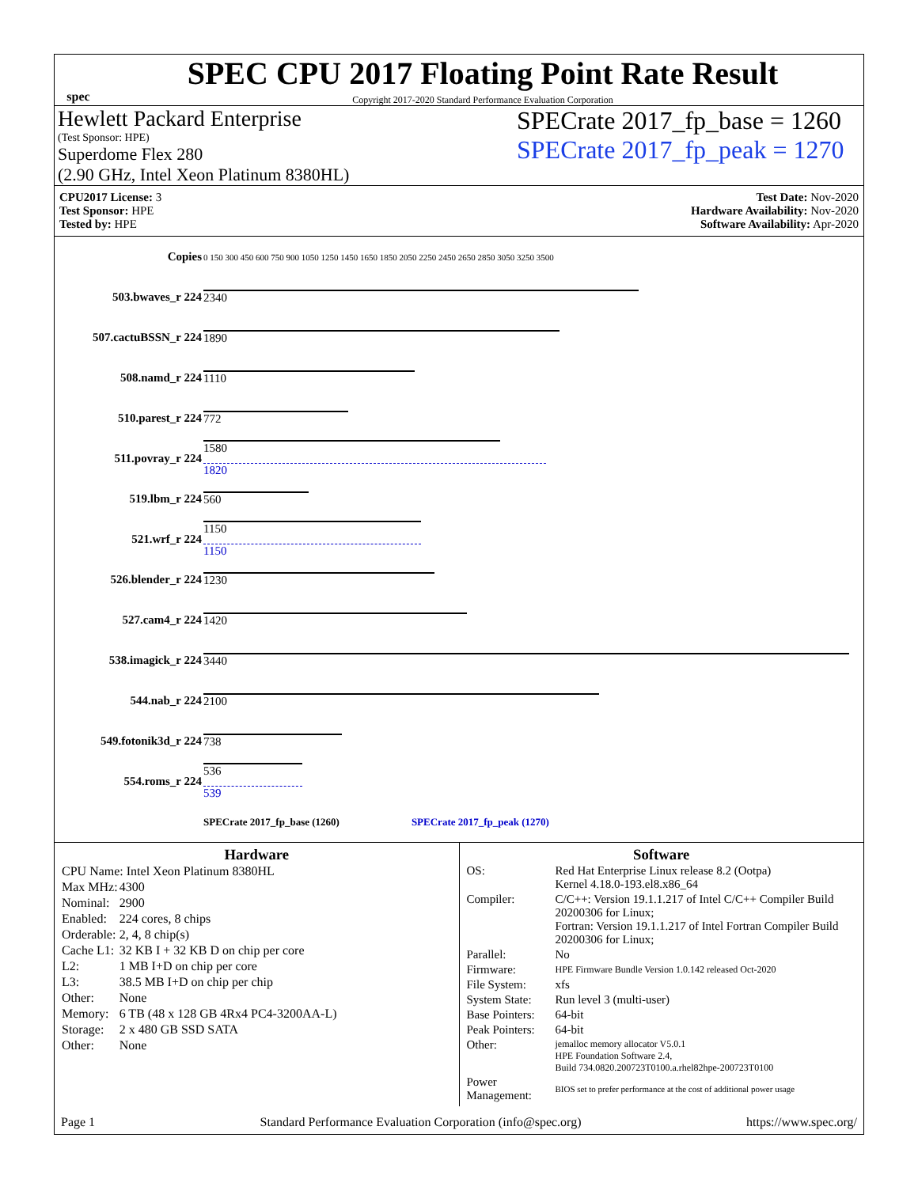spec
SPEC CPU 2017 Floating Point Rate Result
Copyright 2017-2020 Standard Performance Evaluation Corporation
Hewlett Packard Enterprise
(Test Sponsor: HPE)
Superdome Flex 280
(2.90 GHz, Intel Xeon Platinum 8380HL)
SPECrate 2017_fp_base = 1260
SPECrate 2017_fp_peak = 1270
CPU2017 License: 3
Test Sponsor: HPE
Tested by: HPE
Test Date: Nov-2020
Hardware Availability: Nov-2020
Software Availability: Apr-2020
| Copies | 0 150 300 450 600 750 900 1050 1250 1450 1650 1850 2050 2250 2450 2650 2850 3050 3250 3500 |
| 503.bwaves_r 224 | 2340 |
| 507.cactuBSSN_r 224 | 1890 |
| 508.namd_r 224 | 1110 |
| 510.parest_r 224 | 772 |
| 511.povray_r 224 | 1580 1820 |
| 519.lbm_r 224 | 560 |
| 521.wrf_r 224 | 1150 1150 |
| 526.blender_r 224 | 1230 |
| 527.cam4_r 224 | 1420 |
| 538.imagick_r 224 | 3440 |
| 544.nab_r 224 | 2100 |
| 549.fotonik3d_r 224 | 738 |
| 554.roms_r 224 | 536 539 |
| | SPECrate 2017_fp_base (1260) SPECrate 2017_fp_peak (1270) |
Hardware
| CPU Name: Intel Xeon Platinum 8380HL | |
| Max MHz: | 4300 |
| Nominal: | 2900 |
| Enabled: | 224 cores, 8 chips |
| Orderable: | 2, 4, 8 chip(s) |
| Cache L1: | 32 KB I + 32 KB D on chip per core |
| L2: | 1 MB I+D on chip per core |
| L3: | 38.5 MB I+D on chip per chip |
| Other: | None |
| Memory: | 6 TB (48 x 128 GB 4Rx4 PC4-3200AA-L) |
| Storage: | 2 x 480 GB SSD SATA |
| Other: | None |
Software
| OS: | Red Hat Enterprise Linux release 8.2 (Ootpa) Kernel 4.18.0-193.el8.x86_64 |
| Compiler: | C/C++: Version 19.1.1.217 of Intel C/C++ Compiler Build 20200306 for Linux; Fortran: Version 19.1.1.217 of Intel Fortran Compiler Build 20200306 for Linux; |
| Parallel: | No |
| Firmware: | HPE Firmware Bundle Version 1.0.142 released Oct-2020 |
| File System: | xfs |
| System State: | Run level 3 (multi-user) |
| Base Pointers: | 64-bit |
| Peak Pointers: | 64-bit |
| Other: | jemalloc memory allocator V5.0.1 HPE Foundation Software 2.4, Build 734.0820.200723T0100.a.rhel82hpe-200723T0100 |
| Power Management: | BIOS set to prefer performance at the cost of additional power usage |
Page 1 Standard Performance Evaluation Corporation (info@spec.org) https://www.spec.org/